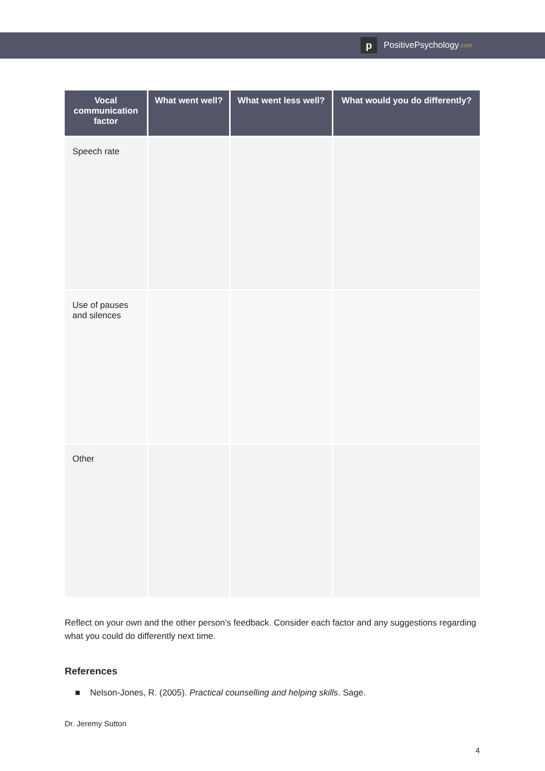p
PositivePsychology.com
| Vocal communication factor | What went well? | What went less well? | What would you do differently? |
| --- | --- | --- | --- |
| Speech rate | | | |
| Use of pauses and silences | | | |
| Other | | | |
Reflect on your own and the other person’s feedback. Consider each factor and any suggestions regarding what you could do differently next time.
References
■ Nelson-Jones, R. (2005). Practical counselling and helping skills. Sage.
Dr. Jeremy Sutton
4